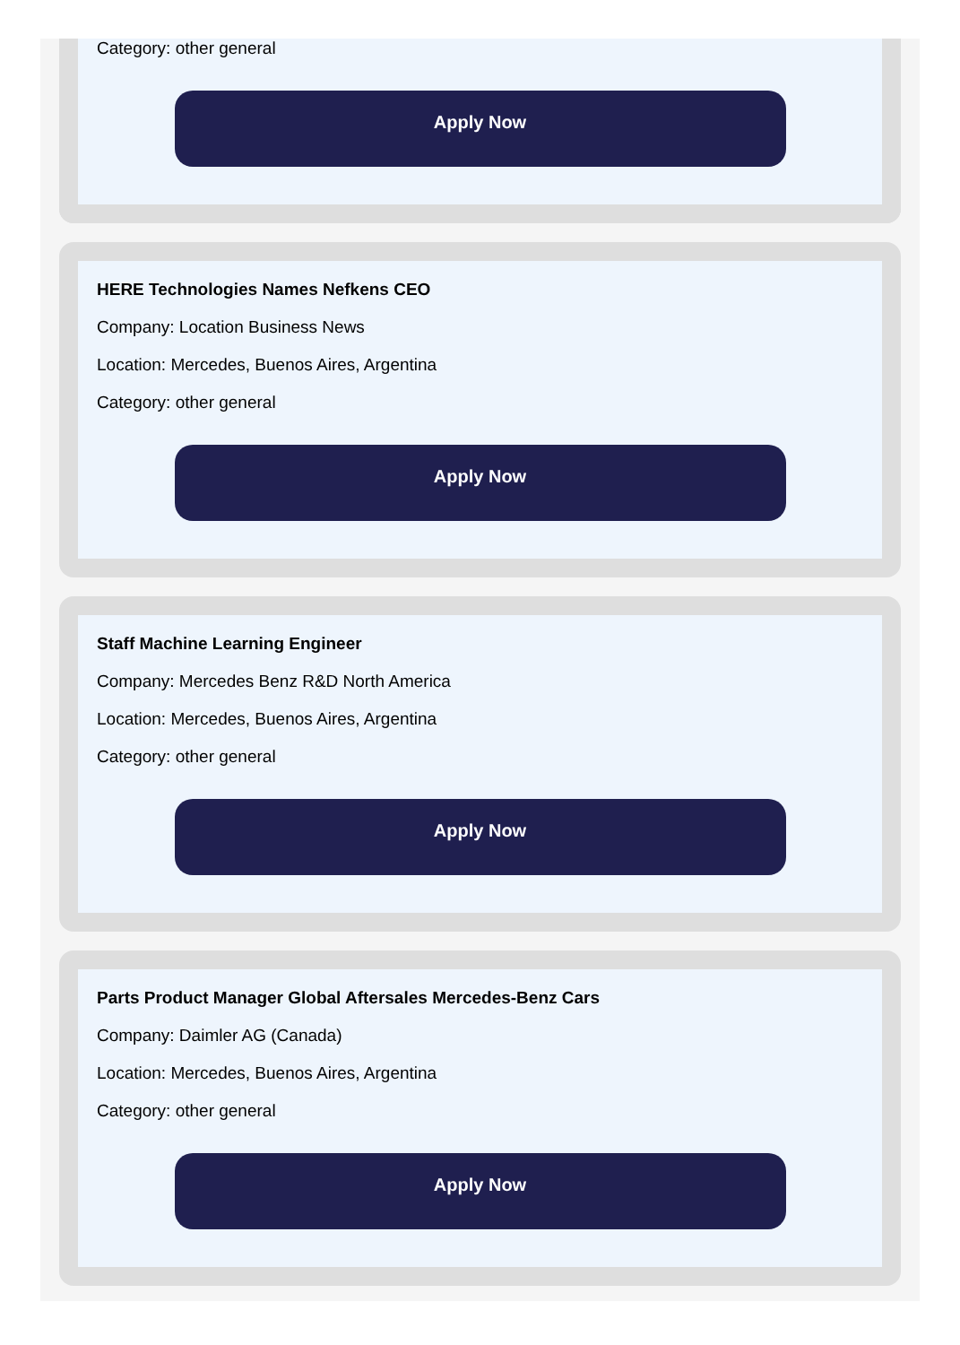Category: other general
Apply Now
HERE Technologies Names Nefkens CEO
Company: Location Business News
Location: Mercedes, Buenos Aires, Argentina
Category: other general
Apply Now
Staff Machine Learning Engineer
Company: Mercedes Benz R&D North America
Location: Mercedes, Buenos Aires, Argentina
Category: other general
Apply Now
Parts Product Manager Global Aftersales Mercedes-Benz Cars
Company: Daimler AG (Canada)
Location: Mercedes, Buenos Aires, Argentina
Category: other general
Apply Now